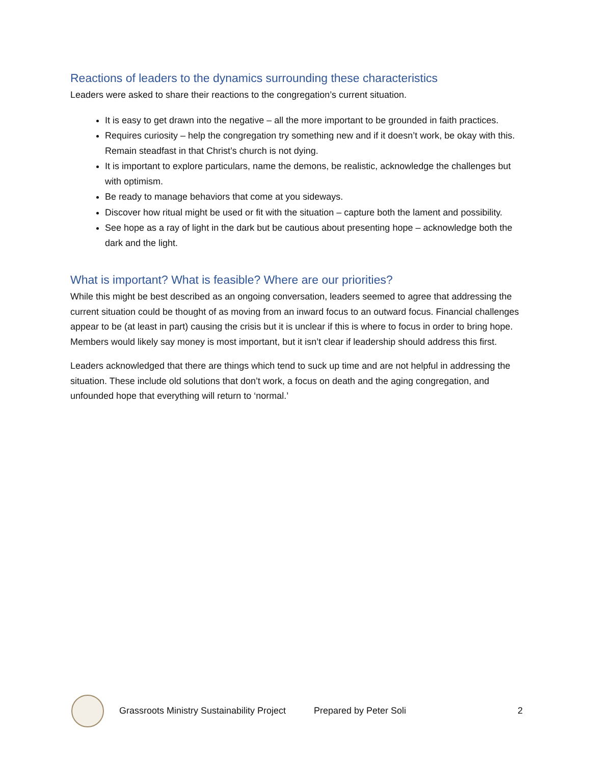Reactions of leaders to the dynamics surrounding these characteristics
Leaders were asked to share their reactions to the congregation’s current situation.
It is easy to get drawn into the negative – all the more important to be grounded in faith practices.
Requires curiosity – help the congregation try something new and if it doesn’t work, be okay with this. Remain steadfast in that Christ’s church is not dying.
It is important to explore particulars, name the demons, be realistic, acknowledge the challenges but with optimism.
Be ready to manage behaviors that come at you sideways.
Discover how ritual might be used or fit with the situation – capture both the lament and possibility.
See hope as a ray of light in the dark but be cautious about presenting hope – acknowledge both the dark and the light.
What is important? What is feasible? Where are our priorities?
While this might be best described as an ongoing conversation, leaders seemed to agree that addressing the current situation could be thought of as moving from an inward focus to an outward focus. Financial challenges appear to be (at least in part) causing the crisis but it is unclear if this is where to focus in order to bring hope. Members would likely say money is most important, but it isn’t clear if leadership should address this first.
Leaders acknowledged that there are things which tend to suck up time and are not helpful in addressing the situation. These include old solutions that don’t work, a focus on death and the aging congregation, and unfounded hope that everything will return to ‘normal.’
Grassroots Ministry Sustainability Project Prepared by Peter Soli 2